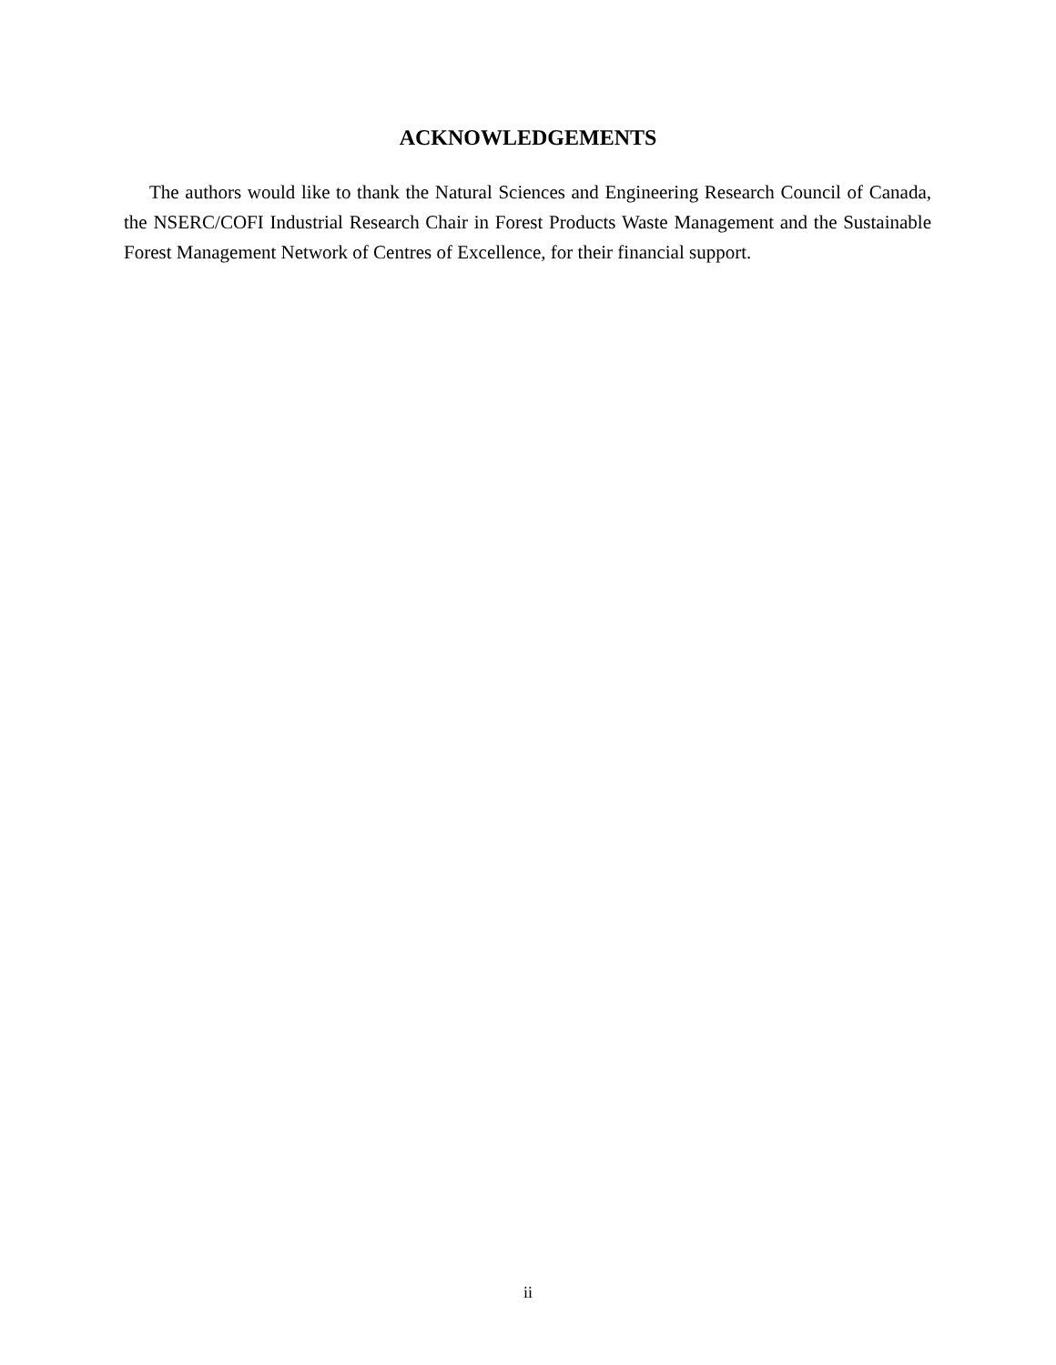ACKNOWLEDGEMENTS
The authors would like to thank the Natural Sciences and Engineering Research Council of Canada, the NSERC/COFI Industrial Research Chair in Forest Products Waste Management and the Sustainable Forest Management Network of Centres of Excellence, for their financial support.
ii